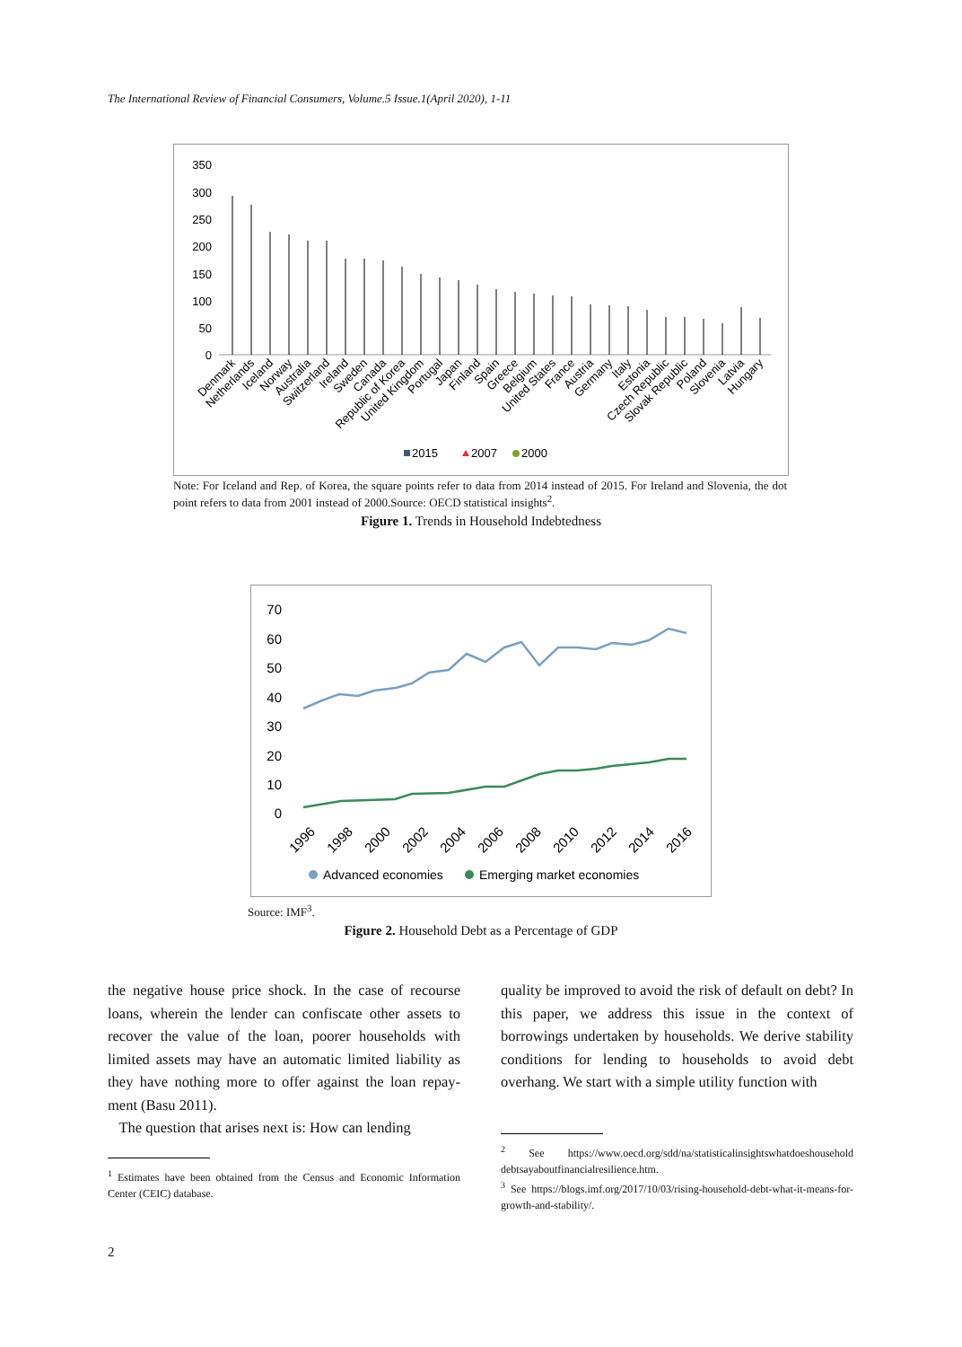The International Review of Financial Consumers, Volume.5 Issue.1(April 2020), 1-11
350
300
250
200
150
100
50
0
Denmark
Netherlands
Iceland
Norway
Australia
Switzerland
Ireland
Sweden
Canada
Republic of Korea
United Kingdom
Portugal
Japan
Finland
Spain
Greece
Belgium
United States
France
Austria
Germany
Italy
Estonia
Czech Republic
Slovak Republic
Poland
Slovenia
Latvia
Hungary
2015
2007
2000
Note: For Iceland and Rep. of Korea, the square points refer to data from 2014 instead of 2015. For Ireland and Slovenia, the dot point refers to data from 2001 instead of 2000.Source: OECD statistical insights<sup>2</sup>.
Figure 1. Trends in Household Indebtedness
70
60
50
40
30
20
10
0
1996
1998
2000
2002
2004
2006
2008
2010
2012
2014
2016
Advanced economies
Emerging market economies
Source: IMF<sup>3</sup>.
Figure 2. Household Debt as a Percentage of GDP
the negative house price shock. In the case of recourse loans, wherein the lender can confiscate other assets to recover the value of the loan, poorer households with limited assets may have an automatic limited liability as they have nothing more to offer against the loan repay-ment (Basu 2011).
The question that arises next is: How can lending
<sup>1</sup> Estimates have been obtained from the Census and Economic Information Center (CEIC) database.
quality be improved to avoid the risk of default on debt? In this paper, we address this issue in the context of borrowings undertaken by households. We derive stability conditions for lending to households to avoid debt overhang. We start with a simple utility function with
<sup>2</sup> See https://www.oecd.org/sdd/na/statisticalinsightswhatdoeshousehold debtsayaboutfinancialresilience.htm.
<sup>3</sup> See https://blogs.imf.org/2017/10/03/rising-household-debt-what-it-means-for-growth-and-stability/.
2